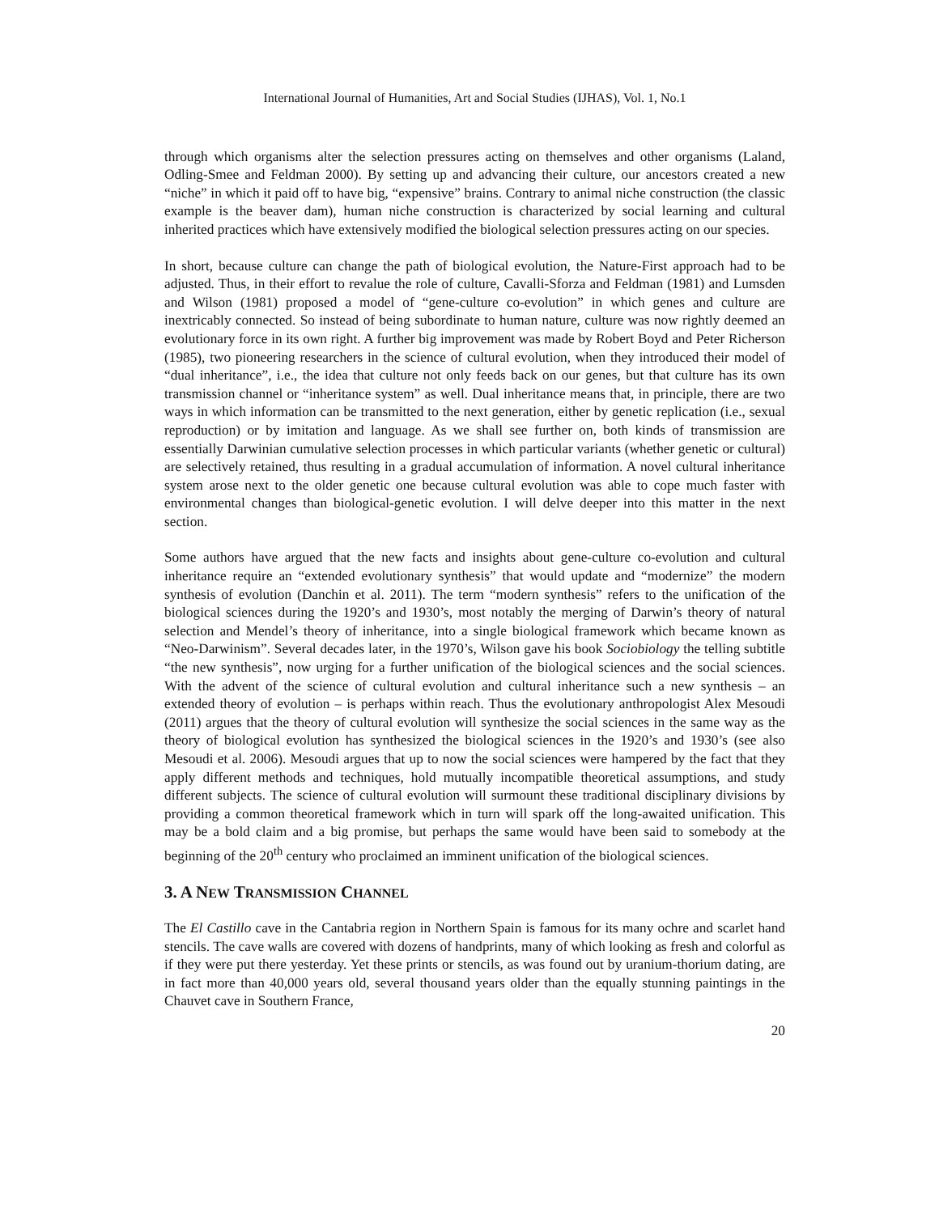International Journal of Humanities, Art and Social Studies (IJHAS), Vol. 1, No.1
through which organisms alter the selection pressures acting on themselves and other organisms (Laland, Odling-Smee and Feldman 2000). By setting up and advancing their culture, our ancestors created a new “niche” in which it paid off to have big, “expensive” brains. Contrary to animal niche construction (the classic example is the beaver dam), human niche construction is characterized by social learning and cultural inherited practices which have extensively modified the biological selection pressures acting on our species.
In short, because culture can change the path of biological evolution, the Nature-First approach had to be adjusted. Thus, in their effort to revalue the role of culture, Cavalli-Sforza and Feldman (1981) and Lumsden and Wilson (1981) proposed a model of “gene-culture co-evolution” in which genes and culture are inextricably connected. So instead of being subordinate to human nature, culture was now rightly deemed an evolutionary force in its own right. A further big improvement was made by Robert Boyd and Peter Richerson (1985), two pioneering researchers in the science of cultural evolution, when they introduced their model of “dual inheritance”, i.e., the idea that culture not only feeds back on our genes, but that culture has its own transmission channel or “inheritance system” as well. Dual inheritance means that, in principle, there are two ways in which information can be transmitted to the next generation, either by genetic replication (i.e., sexual reproduction) or by imitation and language. As we shall see further on, both kinds of transmission are essentially Darwinian cumulative selection processes in which particular variants (whether genetic or cultural) are selectively retained, thus resulting in a gradual accumulation of information. A novel cultural inheritance system arose next to the older genetic one because cultural evolution was able to cope much faster with environmental changes than biological-genetic evolution. I will delve deeper into this matter in the next section.
Some authors have argued that the new facts and insights about gene-culture co-evolution and cultural inheritance require an “extended evolutionary synthesis” that would update and “modernize” the modern synthesis of evolution (Danchin et al. 2011). The term “modern synthesis” refers to the unification of the biological sciences during the 1920’s and 1930’s, most notably the merging of Darwin’s theory of natural selection and Mendel’s theory of inheritance, into a single biological framework which became known as “Neo-Darwinism”. Several decades later, in the 1970’s, Wilson gave his book Sociobiology the telling subtitle “the new synthesis”, now urging for a further unification of the biological sciences and the social sciences. With the advent of the science of cultural evolution and cultural inheritance such a new synthesis – an extended theory of evolution – is perhaps within reach. Thus the evolutionary anthropologist Alex Mesoudi (2011) argues that the theory of cultural evolution will synthesize the social sciences in the same way as the theory of biological evolution has synthesized the biological sciences in the 1920’s and 1930’s (see also Mesoudi et al. 2006). Mesoudi argues that up to now the social sciences were hampered by the fact that they apply different methods and techniques, hold mutually incompatible theoretical assumptions, and study different subjects. The science of cultural evolution will surmount these traditional disciplinary divisions by providing a common theoretical framework which in turn will spark off the long-awaited unification. This may be a bold claim and a big promise, but perhaps the same would have been said to somebody at the beginning of the 20<sup>th</sup> century who proclaimed an imminent unification of the biological sciences.
3. A NEW TRANSMISSION CHANNEL
The El Castillo cave in the Cantabria region in Northern Spain is famous for its many ochre and scarlet hand stencils. The cave walls are covered with dozens of handprints, many of which looking as fresh and colorful as if they were put there yesterday. Yet these prints or stencils, as was found out by uranium-thorium dating, are in fact more than 40,000 years old, several thousand years older than the equally stunning paintings in the Chauvet cave in Southern France,
20